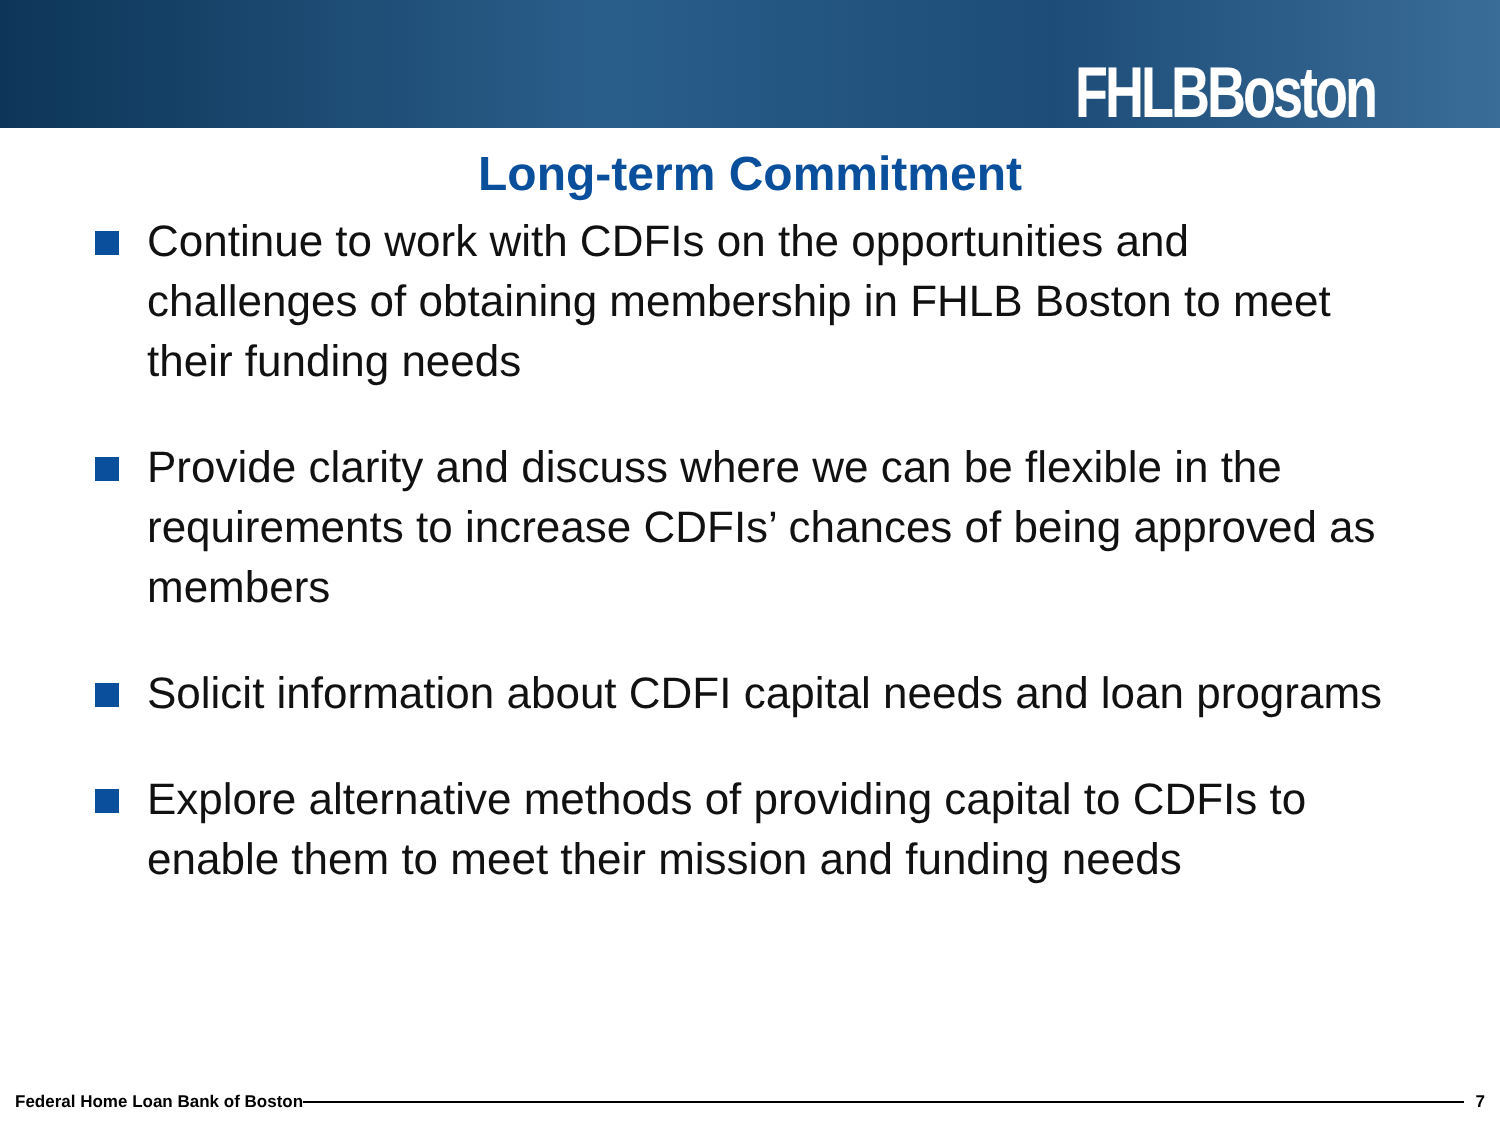FHLBBoston
Long-term Commitment
Continue to work with CDFIs on the opportunities and challenges of obtaining membership in FHLB Boston to meet their funding needs
Provide clarity and discuss where we can be flexible in the requirements to increase CDFIs’ chances of being approved as members
Solicit information about CDFI capital needs and loan programs
Explore alternative methods of providing capital to CDFIs to enable them to meet their mission and funding needs
Federal Home Loan Bank of Boston 7